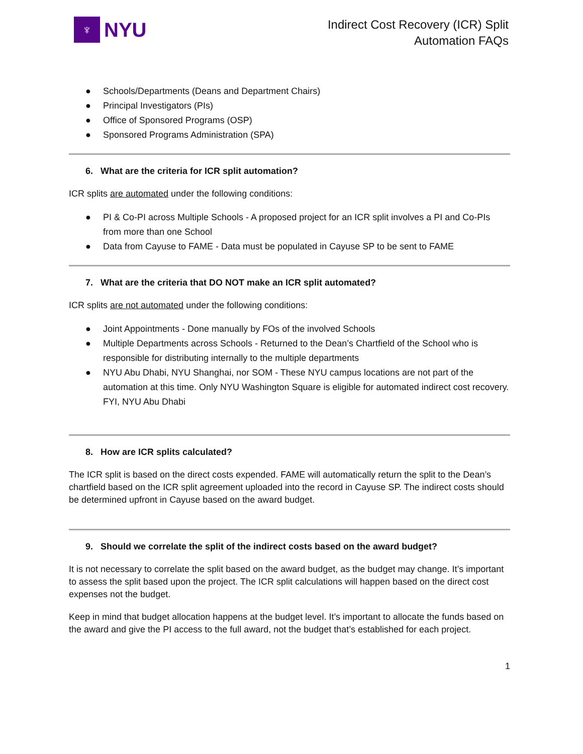♆
NYU
Indirect Cost Recovery (ICR) Split
Automation FAQs
● Schools/Departments (Deans and Department Chairs)
● Principal Investigators (PIs)
● Office of Sponsored Programs (OSP)
● Sponsored Programs Administration (SPA)
6. What are the criteria for ICR split automation?
ICR splits are automated under the following conditions:
● PI & Co-PI across Multiple Schools - A proposed project for an ICR split involves a PI and Co-PIs from more than one School
● Data from Cayuse to FAME - Data must be populated in Cayuse SP to be sent to FAME
7. What are the criteria that DO NOT make an ICR split automated?
ICR splits are not automated under the following conditions:
● Joint Appointments - Done manually by FOs of the involved Schools
● Multiple Departments across Schools - Returned to the Dean’s Chartfield of the School who is responsible for distributing internally to the multiple departments
● NYU Abu Dhabi, NYU Shanghai, nor SOM - These NYU campus locations are not part of the automation at this time. Only NYU Washington Square is eligible for automated indirect cost recovery. FYI, NYU Abu Dhabi
8. How are ICR splits calculated?
The ICR split is based on the direct costs expended. FAME will automatically return the split to the Dean’s chartfield based on the ICR split agreement uploaded into the record in Cayuse SP. The indirect costs should be determined upfront in Cayuse based on the award budget.
9. Should we correlate the split of the indirect costs based on the award budget?
It is not necessary to correlate the split based on the award budget, as the budget may change. It’s important to assess the split based upon the project. The ICR split calculations will happen based on the direct cost expenses not the budget.
Keep in mind that budget allocation happens at the budget level. It’s important to allocate the funds based on the award and give the PI access to the full award, not the budget that’s established for each project.
1